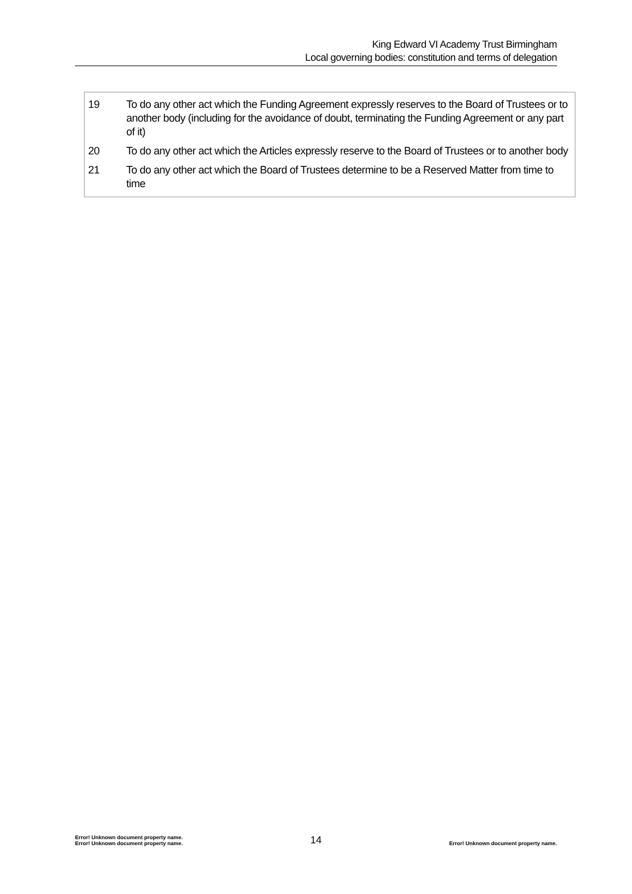King Edward VI Academy Trust Birmingham
Local governing bodies: constitution and terms of delegation
| 19 | To do any other act which the Funding Agreement expressly reserves to the Board of Trustees or to another body (including for the avoidance of doubt, terminating the Funding Agreement or any part of it) |
| 20 | To do any other act which the Articles expressly reserve to the Board of Trustees or to another body |
| 21 | To do any other act which the Board of Trustees determine to be a Reserved Matter from time to time |
Error! Unknown document property name.
Error! Unknown document property name.
14
Error! Unknown document property name.